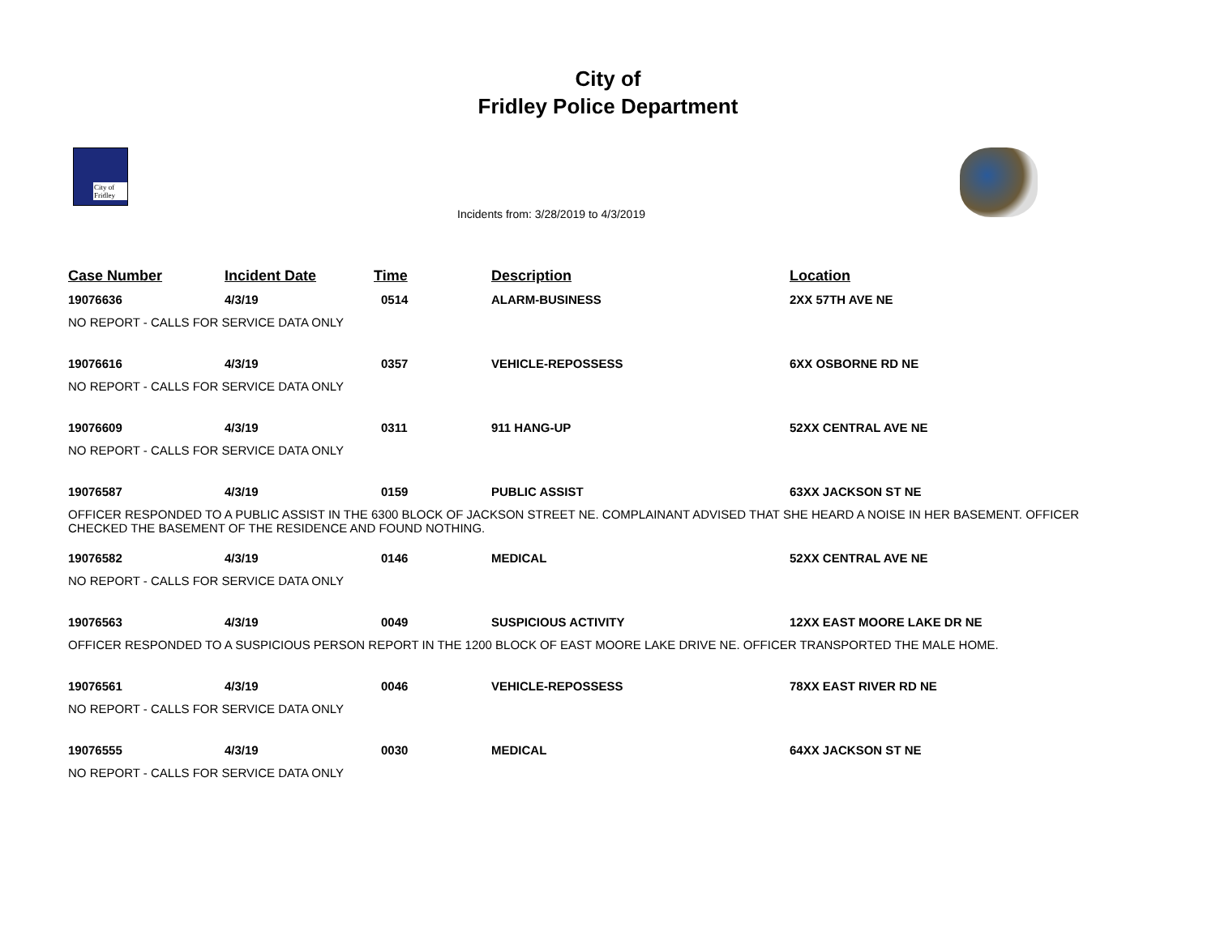City of
Fridley Police Department
City of Fridley
Incidents from: 3/28/2019 to 4/3/2019
| Case Number | Incident Date | Time | Description | Location |
| --- | --- | --- | --- | --- |
| 19076636 | 4/3/19 | 0514 | ALARM-BUSINESS | 2XX 57TH AVE NE |
| NO REPORT - CALLS FOR SERVICE DATA ONLY | | | | |
| 19076616 | 4/3/19 | 0357 | VEHICLE-REPOSSESS | 6XX OSBORNE RD NE |
| NO REPORT - CALLS FOR SERVICE DATA ONLY | | | | |
| 19076609 | 4/3/19 | 0311 | 911 HANG-UP | 52XX CENTRAL AVE NE |
| NO REPORT - CALLS FOR SERVICE DATA ONLY | | | | |
| 19076587 | 4/3/19 | 0159 | PUBLIC ASSIST | 63XX JACKSON ST NE |
| OFFICER RESPONDED TO A PUBLIC ASSIST IN THE 6300 BLOCK OF JACKSON STREET NE. COMPLAINANT ADVISED THAT SHE HEARD A NOISE IN HER BASEMENT. OFFICER CHECKED THE BASEMENT OF THE RESIDENCE AND FOUND NOTHING. | | | | |
| 19076582 | 4/3/19 | 0146 | MEDICAL | 52XX CENTRAL AVE NE |
| NO REPORT - CALLS FOR SERVICE DATA ONLY | | | | |
| 19076563 | 4/3/19 | 0049 | SUSPICIOUS ACTIVITY | 12XX EAST MOORE LAKE DR NE |
| OFFICER RESPONDED TO A SUSPICIOUS PERSON REPORT IN THE 1200 BLOCK OF EAST MOORE LAKE DRIVE NE. OFFICER TRANSPORTED THE MALE HOME. | | | | |
| 19076561 | 4/3/19 | 0046 | VEHICLE-REPOSSESS | 78XX EAST RIVER RD NE |
| NO REPORT - CALLS FOR SERVICE DATA ONLY | | | | |
| 19076555 | 4/3/19 | 0030 | MEDICAL | 64XX JACKSON ST NE |
| NO REPORT - CALLS FOR SERVICE DATA ONLY | | | | |